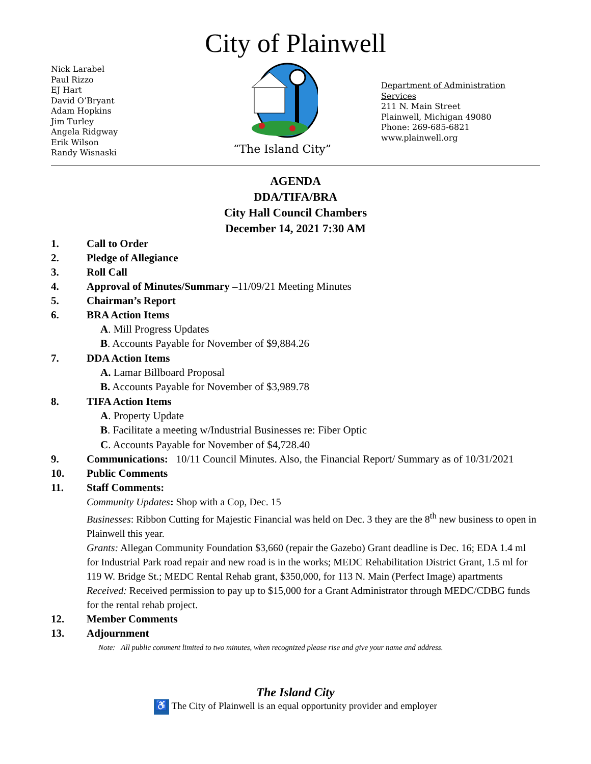City of Plainwell
Nick Larabel
Paul Rizzo
EJ Hart
David O’Bryant
Adam Hopkins
Jim Turley
Angela Ridgway
Erik Wilson
Randy Wisnaski
“The Island City”
Department of Administration Services
211 N. Main Street
Plainwell, Michigan 49080
Phone: 269-685-6821
www.plainwell.org
AGENDA
DDA/TIFA/BRA
City Hall Council Chambers
December 14, 2021 7:30 AM
1. Call to Order
2. Pledge of Allegiance
3. Roll Call
4. Approval of Minutes/Summary –11/09/21 Meeting Minutes
5. Chairman’s Report
6. BRA Action Items
A. Mill Progress Updates
B. Accounts Payable for November of $9,884.26
7. DDA Action Items
A. Lamar Billboard Proposal
B. Accounts Payable for November of $3,989.78
8. TIFA Action Items
A. Property Update
B. Facilitate a meeting w/Industrial Businesses re: Fiber Optic
C. Accounts Payable for November of $4,728.40
9. Communications: 10/11 Council Minutes. Also, the Financial Report/ Summary as of 10/31/2021
10. Public Comments
11. Staff Comments:
Community Updates: Shop with a Cop, Dec. 15
Businesses: Ribbon Cutting for Majestic Financial was held on Dec. 3 they are the 8<sup>th</sup> new business to open in Plainwell this year.
Grants: Allegan Community Foundation $3,660 (repair the Gazebo) Grant deadline is Dec. 16; EDA 1.4 ml for Industrial Park road repair and new road is in the works; MEDC Rehabilitation District Grant, 1.5 ml for 119 W. Bridge St.; MEDC Rental Rehab grant, $350,000, for 113 N. Main (Perfect Image) apartments
Received: Received permission to pay up to $15,000 for a Grant Administrator through MEDC/CDBG funds for the rental rehab project.
12. Member Comments
13. Adjournment
Note: All public comment limited to two minutes, when recognized please rise and give your name and address.
The Island City
♿ The City of Plainwell is an equal opportunity provider and employer